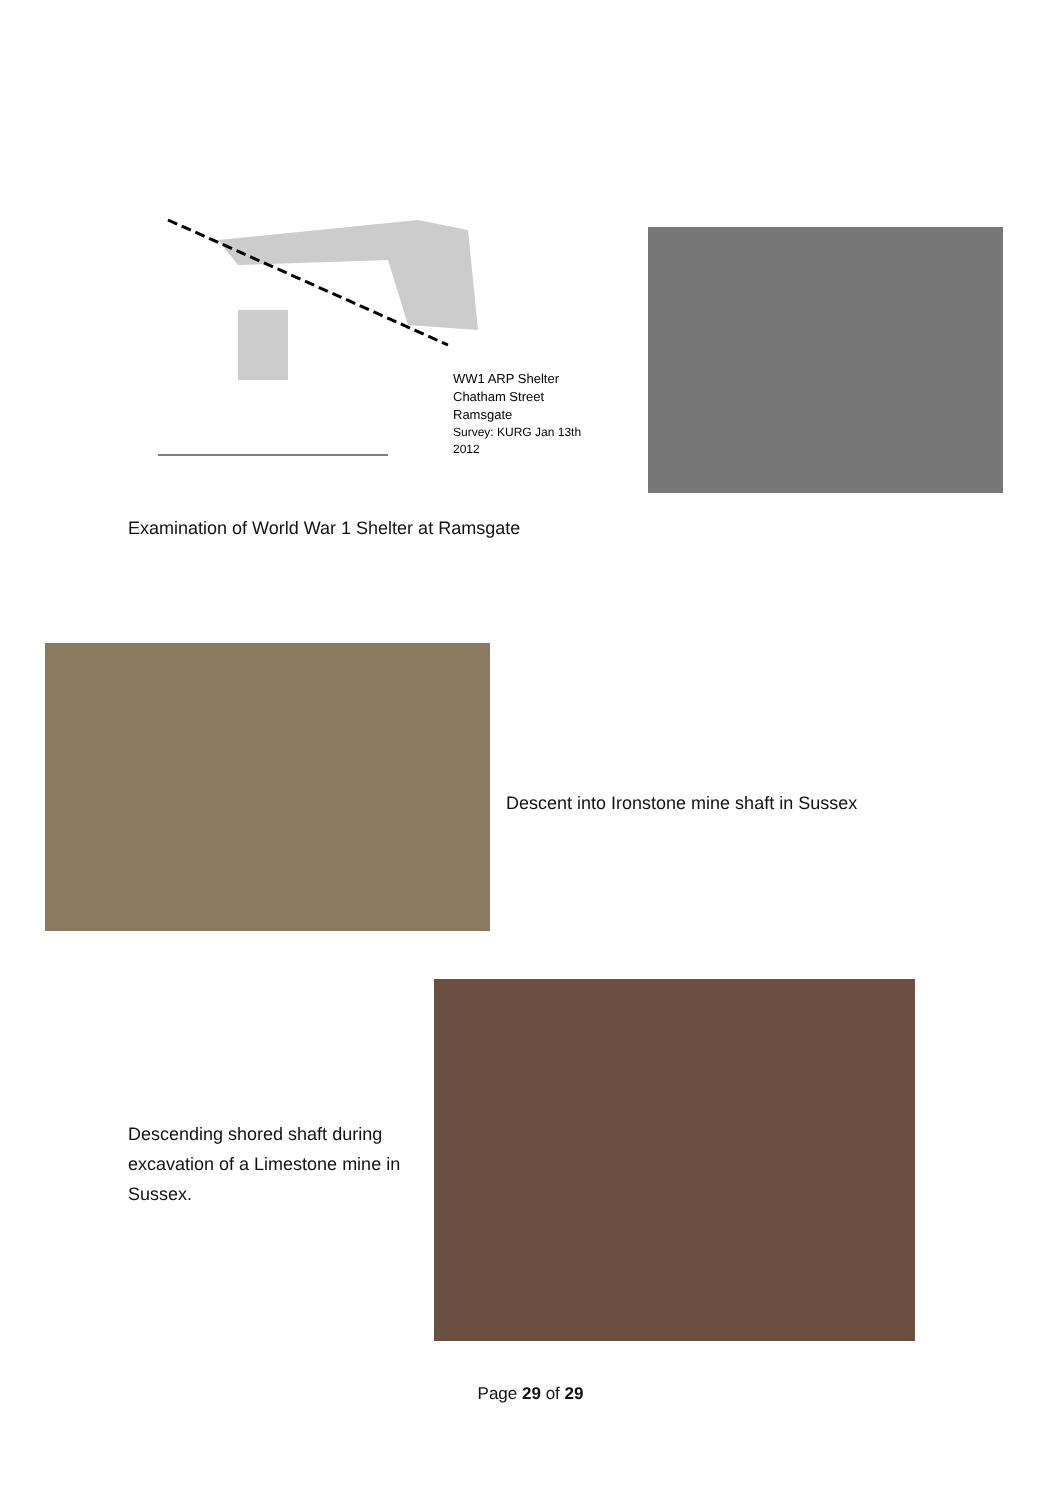WW1 ARP Shelter
Chatham Street
Ramsgate
Survey: KURG Jan 13th 2012
Examination of World War 1 Shelter at Ramsgate
Descent into Ironstone mine shaft in Sussex
Descending shored shaft during excavation of a Limestone mine in Sussex.
Page 29 of 29